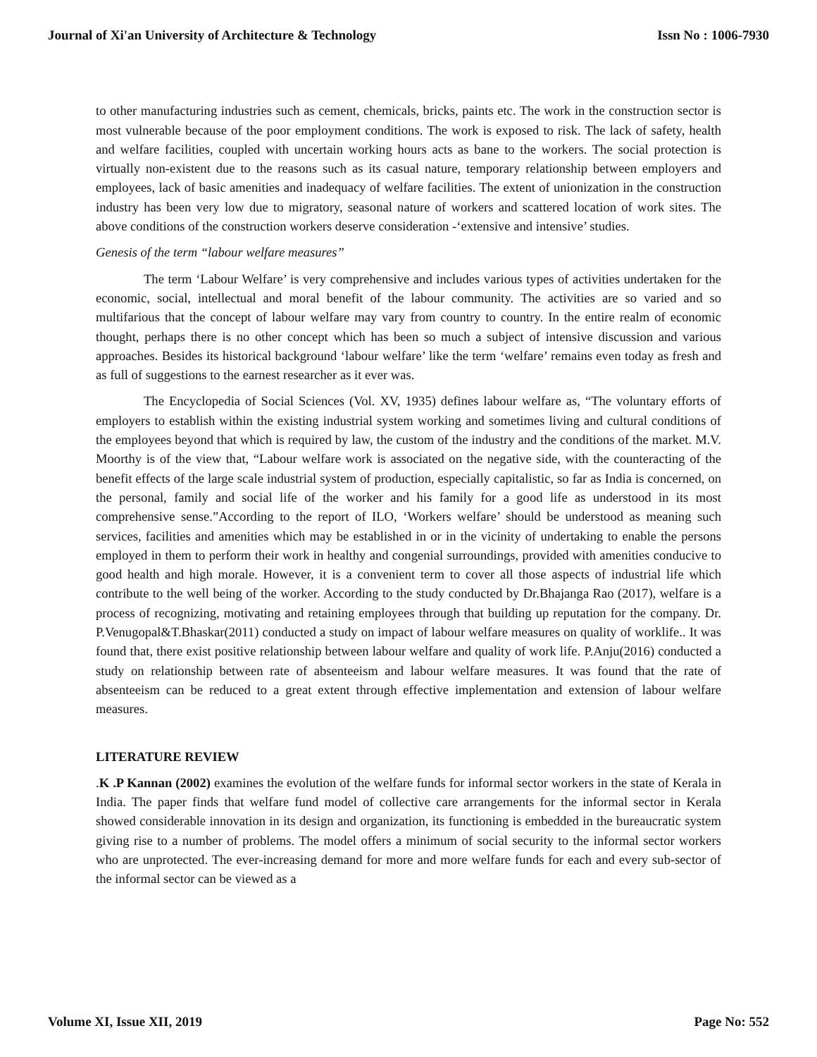Journal of Xi'an University of Architecture & Technology Issn No : 1006-7930
to other manufacturing industries such as cement, chemicals, bricks, paints etc. The work in the construction sector is most vulnerable because of the poor employment conditions. The work is exposed to risk. The lack of safety, health and welfare facilities, coupled with uncertain working hours acts as bane to the workers. The social protection is virtually non-existent due to the reasons such as its casual nature, temporary relationship between employers and employees, lack of basic amenities and inadequacy of welfare facilities. The extent of unionization in the construction industry has been very low due to migratory, seasonal nature of workers and scattered location of work sites. The above conditions of the construction workers deserve consideration -‘extensive and intensive’ studies.
Genesis of the term “labour welfare measures”
The term ‘Labour Welfare’ is very comprehensive and includes various types of activities undertaken for the economic, social, intellectual and moral benefit of the labour community. The activities are so varied and so multifarious that the concept of labour welfare may vary from country to country. In the entire realm of economic thought, perhaps there is no other concept which has been so much a subject of intensive discussion and various approaches. Besides its historical background ‘labour welfare’ like the term ‘welfare’ remains even today as fresh and as full of suggestions to the earnest researcher as it ever was.
The Encyclopedia of Social Sciences (Vol. XV, 1935) defines labour welfare as, “The voluntary efforts of employers to establish within the existing industrial system working and sometimes living and cultural conditions of the employees beyond that which is required by law, the custom of the industry and the conditions of the market. M.V. Moorthy is of the view that, “Labour welfare work is associated on the negative side, with the counteracting of the benefit effects of the large scale industrial system of production, especially capitalistic, so far as India is concerned, on the personal, family and social life of the worker and his family for a good life as understood in its most comprehensive sense.”According to the report of ILO, ‘Workers welfare’ should be understood as meaning such services, facilities and amenities which may be established in or in the vicinity of undertaking to enable the persons employed in them to perform their work in healthy and congenial surroundings, provided with amenities conducive to good health and high morale. However, it is a convenient term to cover all those aspects of industrial life which contribute to the well being of the worker. According to the study conducted by Dr.Bhajanga Rao (2017), welfare is a process of recognizing, motivating and retaining employees through that building up reputation for the company. Dr. P.Venugopal&T.Bhaskar(2011) conducted a study on impact of labour welfare measures on quality of worklife.. It was found that, there exist positive relationship between labour welfare and quality of work life. P.Anju(2016) conducted a study on relationship between rate of absenteeism and labour welfare measures. It was found that the rate of absenteeism can be reduced to a great extent through effective implementation and extension of labour welfare measures.
LITERATURE REVIEW
.K .P Kannan (2002) examines the evolution of the welfare funds for informal sector workers in the state of Kerala in India. The paper finds that welfare fund model of collective care arrangements for the informal sector in Kerala showed considerable innovation in its design and organization, its functioning is embedded in the bureaucratic system giving rise to a number of problems. The model offers a minimum of social security to the informal sector workers who are unprotected. The ever-increasing demand for more and more welfare funds for each and every sub-sector of the informal sector can be viewed as a
Volume XI, Issue XII, 2019 Page No: 552